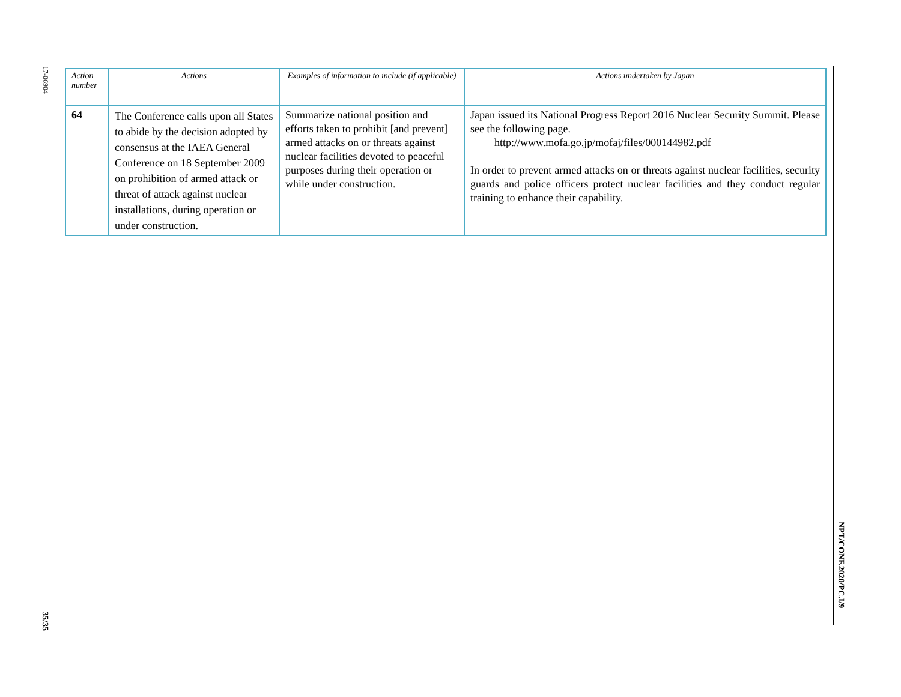17-06904
35/35
NPT/CONF.2020/PC.I/9
| Action number | Actions | Examples of information to include (if applicable) | Actions undertaken by Japan |
| --- | --- | --- | --- |
| 64 | The Conference calls upon all States to abide by the decision adopted by consensus at the IAEA General Conference on 18 September 2009 on prohibition of armed attack or threat of attack against nuclear installations, during operation or under construction. | Summarize national position and efforts taken to prohibit [and prevent] armed attacks on or threats against nuclear facilities devoted to peaceful purposes during their operation or while under construction. | Japan issued its National Progress Report 2016 Nuclear Security Summit. Please see the following page. http://www.mofa.go.jp/mofaj/files/000144982.pdf In order to prevent armed attacks on or threats against nuclear facilities, security guards and police officers protect nuclear facilities and they conduct regular training to enhance their capability. |